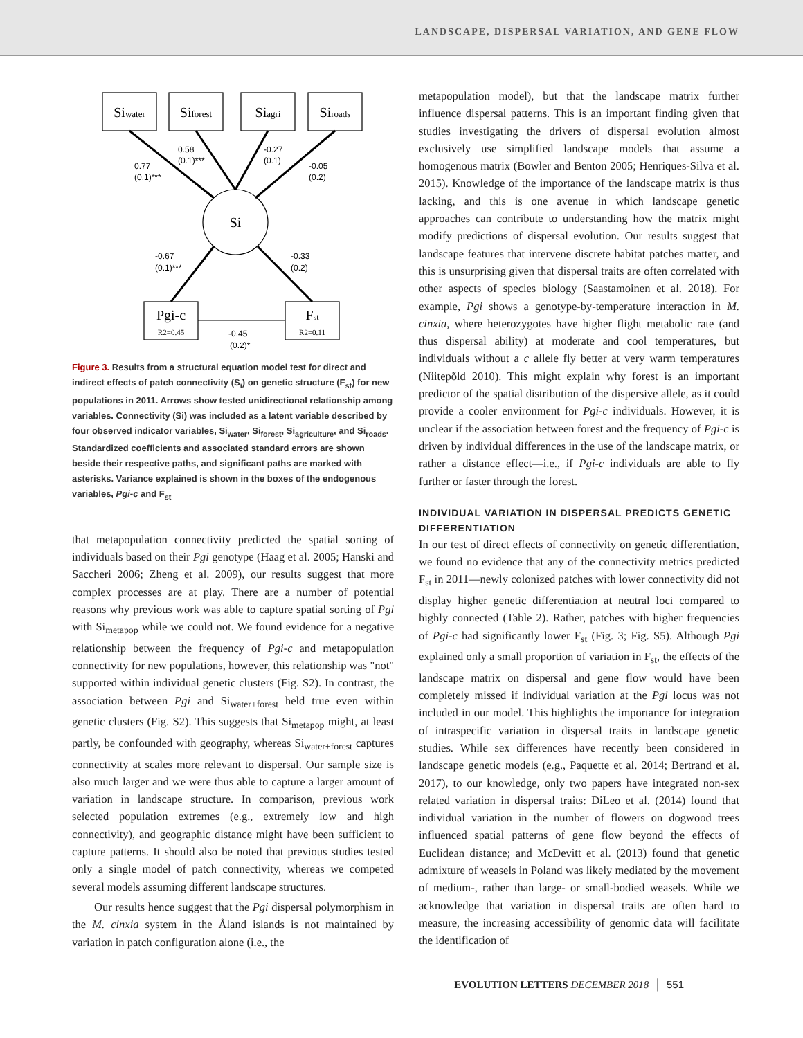LANDSCAPE, DISPERSAL VARIATION, AND GENE FLOW
Siwater
Siforest
Siagri
Siroads
Si
Pgi-c
Fst
R2=0.45
R2=0.11
0.77
(0.1)***
0.58
(0.1)***
-0.27
(0.1)
-0.05
(0.2)
-0.67
(0.1)***
-0.33
(0.2)
-0.45
(0.2)*
Figure 3. Results from a structural equation model test for direct and indirect effects of patch connectivity (S<sub>i</sub>) on genetic structure (F<sub>st</sub>) for new populations in 2011. Arrows show tested unidirectional relationship among variables. Connectivity (Si) was included as a latent variable described by four observed indicator variables, Si<sub>water</sub>, Si<sub>forest</sub>, Si<sub>agriculture</sub>, and Si<sub>roads</sub>. Standardized coefficients and associated standard errors are shown beside their respective paths, and significant paths are marked with asterisks. Variance explained is shown in the boxes of the endogenous variables, Pgi-c and F<sub>st</sub>
that metapopulation connectivity predicted the spatial sorting of individuals based on their Pgi genotype (Haag et al. 2005; Hanski and Saccheri 2006; Zheng et al. 2009), our results suggest that more complex processes are at play. There are a number of potential reasons why previous work was able to capture spatial sorting of Pgi with Si<sub>metapop</sub> while we could not. We found evidence for a negative relationship between the frequency of Pgi-c and metapopulation connectivity for new populations, however, this relationship was "not" supported within individual genetic clusters (Fig. S2). In contrast, the association between Pgi and Si<sub>water+forest</sub> held true even within genetic clusters (Fig. S2). This suggests that Si<sub>metapop</sub> might, at least partly, be confounded with geography, whereas Si<sub>water+forest</sub> captures connectivity at scales more relevant to dispersal. Our sample size is also much larger and we were thus able to capture a larger amount of variation in landscape structure. In comparison, previous work selected population extremes (e.g., extremely low and high connectivity), and geographic distance might have been sufficient to capture patterns. It should also be noted that previous studies tested only a single model of patch connectivity, whereas we competed several models assuming different landscape structures.
Our results hence suggest that the Pgi dispersal polymorphism in the M. cinxia system in the Åland islands is not maintained by variation in patch configuration alone (i.e., the
metapopulation model), but that the landscape matrix further influence dispersal patterns. This is an important finding given that studies investigating the drivers of dispersal evolution almost exclusively use simplified landscape models that assume a homogenous matrix (Bowler and Benton 2005; Henriques-Silva et al. 2015). Knowledge of the importance of the landscape matrix is thus lacking, and this is one avenue in which landscape genetic approaches can contribute to understanding how the matrix might modify predictions of dispersal evolution. Our results suggest that landscape features that intervene discrete habitat patches matter, and this is unsurprising given that dispersal traits are often correlated with other aspects of species biology (Saastamoinen et al. 2018). For example, Pgi shows a genotype-by-temperature interaction in M. cinxia, where heterozygotes have higher flight metabolic rate (and thus dispersal ability) at moderate and cool temperatures, but individuals without a c allele fly better at very warm temperatures (Niitepõld 2010). This might explain why forest is an important predictor of the spatial distribution of the dispersive allele, as it could provide a cooler environment for Pgi-c individuals. However, it is unclear if the association between forest and the frequency of Pgi-c is driven by individual differences in the use of the landscape matrix, or rather a distance effect—i.e., if Pgi-c individuals are able to fly further or faster through the forest.
INDIVIDUAL VARIATION IN DISPERSAL PREDICTS GENETIC DIFFERENTIATION
In our test of direct effects of connectivity on genetic differentiation, we found no evidence that any of the connectivity metrics predicted F<sub>st</sub> in 2011—newly colonized patches with lower connectivity did not display higher genetic differentiation at neutral loci compared to highly connected (Table 2). Rather, patches with higher frequencies of Pgi-c had significantly lower F<sub>st</sub> (Fig. 3; Fig. S5). Although Pgi explained only a small proportion of variation in F<sub>st</sub>, the effects of the landscape matrix on dispersal and gene flow would have been completely missed if individual variation at the Pgi locus was not included in our model. This highlights the importance for integration of intraspecific variation in dispersal traits in landscape genetic studies. While sex differences have recently been considered in landscape genetic models (e.g., Paquette et al. 2014; Bertrand et al. 2017), to our knowledge, only two papers have integrated non-sex related variation in dispersal traits: DiLeo et al. (2014) found that individual variation in the number of flowers on dogwood trees influenced spatial patterns of gene flow beyond the effects of Euclidean distance; and McDevitt et al. (2013) found that genetic admixture of weasels in Poland was likely mediated by the movement of medium-, rather than large- or small-bodied weasels. While we acknowledge that variation in dispersal traits are often hard to measure, the increasing accessibility of genomic data will facilitate the identification of
EVOLUTION LETTERS DECEMBER 2018 │ 551